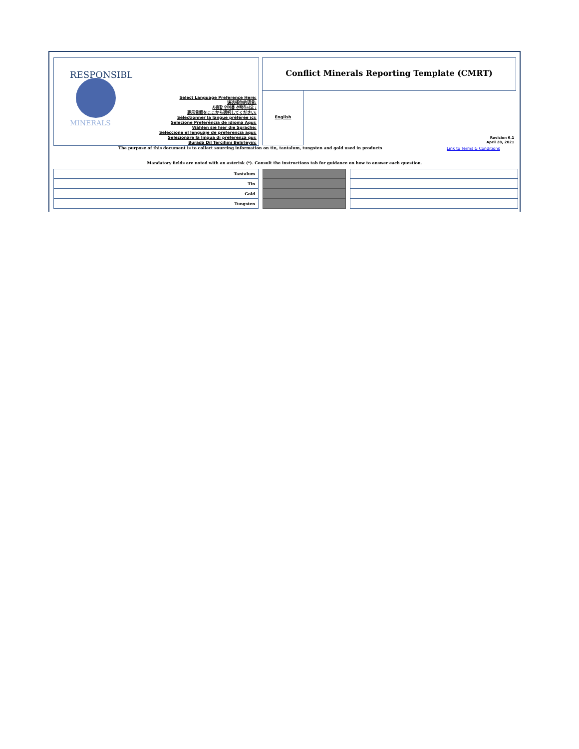RESPONSIBLE
MINERALS
Select Language Preference Here:
请选择你的语言:
사용할 언어를 선택하시오 :
表示言語をここから選択してください:
Sélectionner la langue préférée ici:
Selecione Preferência de idioma Aqui:
Wählen sie hier die Sprache:
Seleccione el lenguaje de preferencia aqui:
Selezionare la lingua di preferenza qui:
Burada Dil Tercihini Belirleyin:
Conflict Minerals Reporting Template (CMRT)
English
Revision 6.1
April 28, 2021
The purpose of this document is to collect sourcing information on tin, tantalum, tungsten and gold used in products
Link to Terms & Conditions
Mandatory fields are noted with an asterisk (*). Consult the instructions tab for guidance on how to answer each question.
| Tantalum | | | | |
| Tin | | | | |
| Gold | | | | |
| Tungsten | | | | |